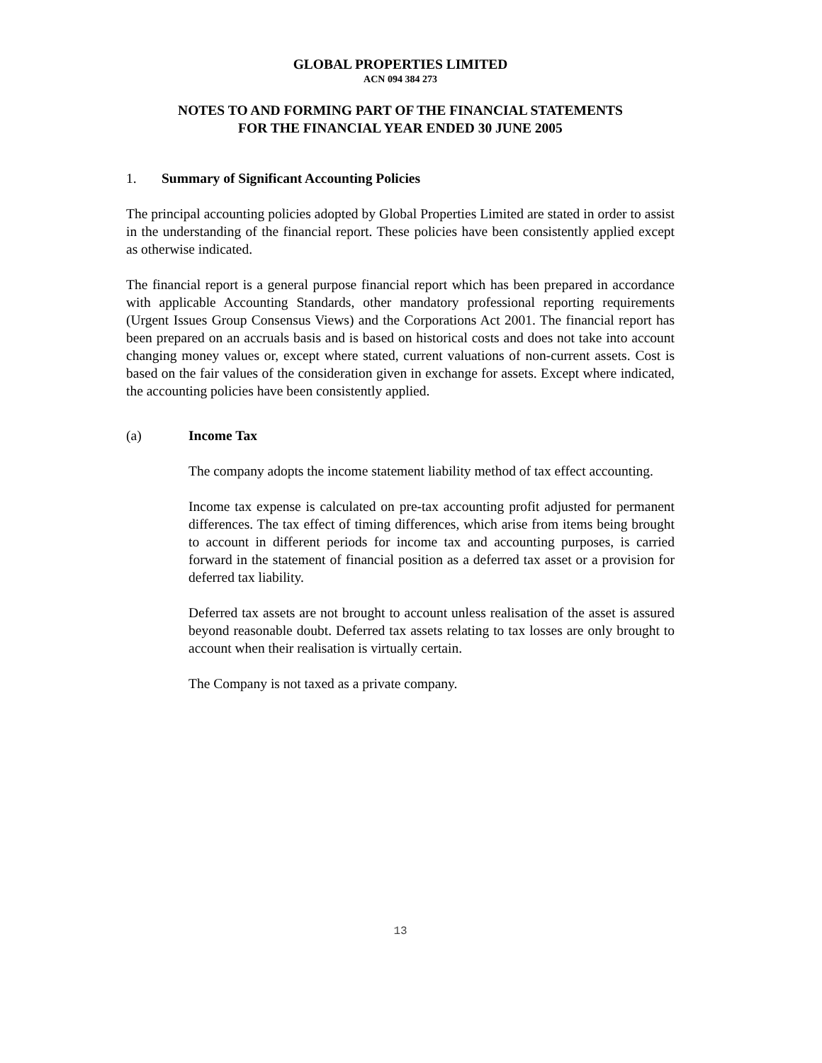GLOBAL PROPERTIES LIMITED
ACN 094 384 273
NOTES TO AND FORMING PART OF THE FINANCIAL STATEMENTS
FOR THE FINANCIAL YEAR ENDED 30 JUNE 2005
1. Summary of Significant Accounting Policies
The principal accounting policies adopted by Global Properties Limited are stated in order to assist in the understanding of the financial report. These policies have been consistently applied except as otherwise indicated.
The financial report is a general purpose financial report which has been prepared in accordance with applicable Accounting Standards, other mandatory professional reporting requirements (Urgent Issues Group Consensus Views) and the Corporations Act 2001. The financial report has been prepared on an accruals basis and is based on historical costs and does not take into account changing money values or, except where stated, current valuations of non-current assets. Cost is based on the fair values of the consideration given in exchange for assets. Except where indicated, the accounting policies have been consistently applied.
(a) Income Tax
The company adopts the income statement liability method of tax effect accounting.
Income tax expense is calculated on pre-tax accounting profit adjusted for permanent differences. The tax effect of timing differences, which arise from items being brought to account in different periods for income tax and accounting purposes, is carried forward in the statement of financial position as a deferred tax asset or a provision for deferred tax liability.
Deferred tax assets are not brought to account unless realisation of the asset is assured beyond reasonable doubt. Deferred tax assets relating to tax losses are only brought to account when their realisation is virtually certain.
The Company is not taxed as a private company.
13